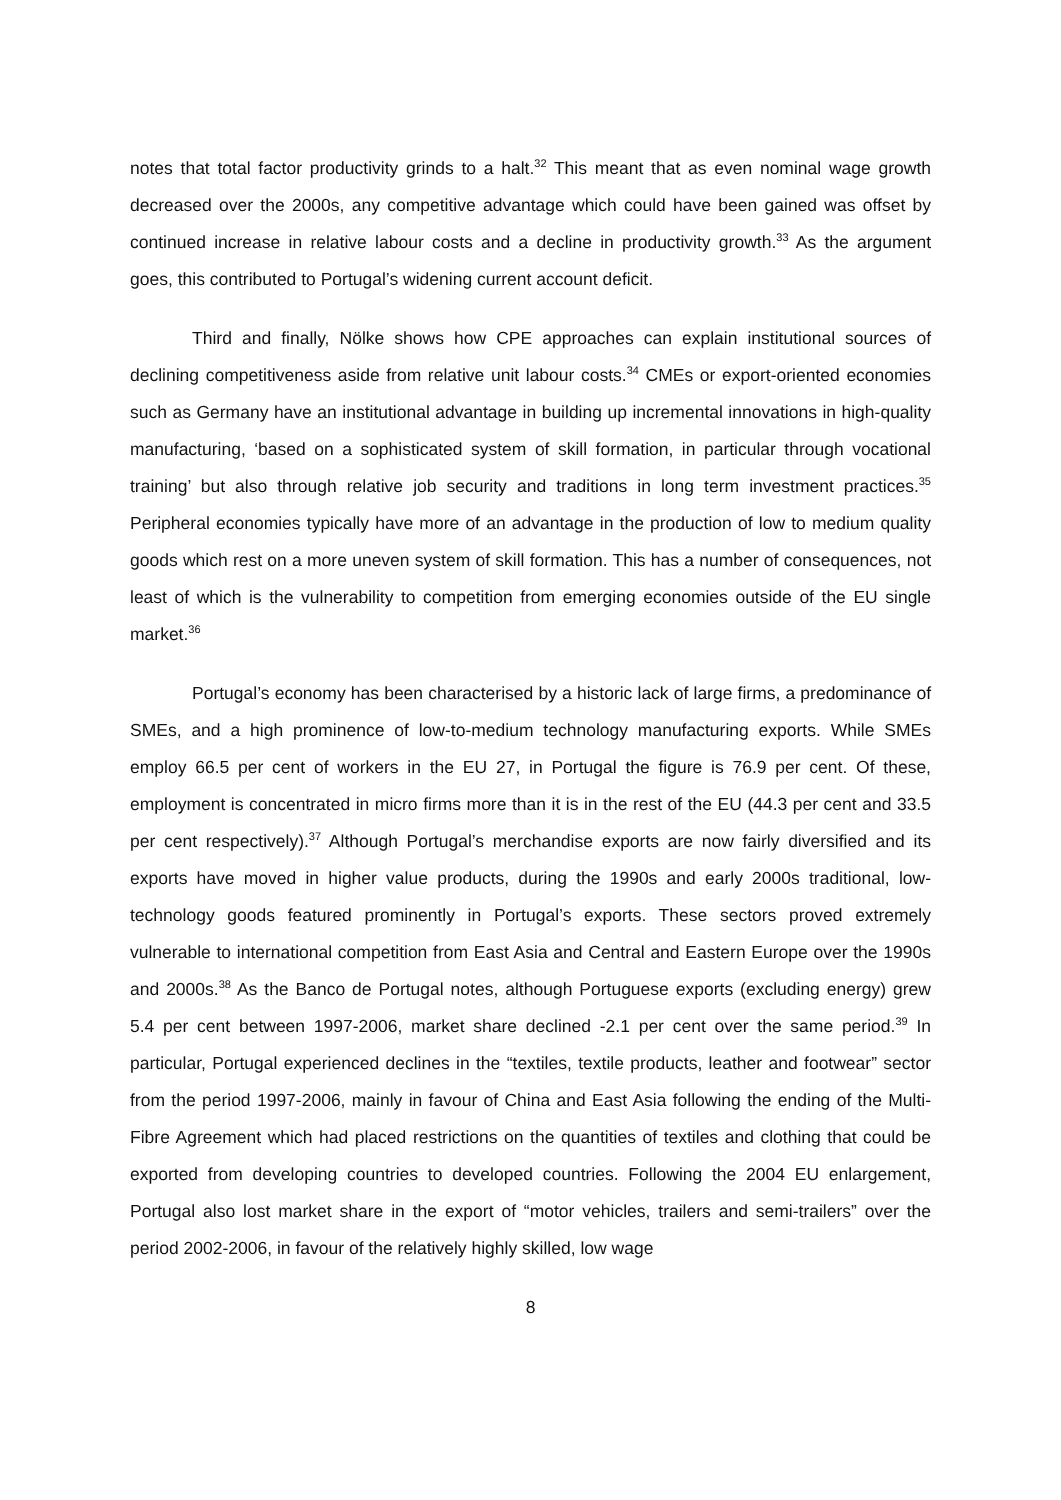notes that total factor productivity grinds to a halt.<sup>32</sup> This meant that as even nominal wage growth decreased over the 2000s, any competitive advantage which could have been gained was offset by continued increase in relative labour costs and a decline in productivity growth.<sup>33</sup> As the argument goes, this contributed to Portugal’s widening current account deficit.
Third and finally, Nölke shows how CPE approaches can explain institutional sources of declining competitiveness aside from relative unit labour costs.<sup>34</sup> CMEs or export-oriented economies such as Germany have an institutional advantage in building up incremental innovations in high-quality manufacturing, ‘based on a sophisticated system of skill formation, in particular through vocational training’ but also through relative job security and traditions in long term investment practices.<sup>35</sup> Peripheral economies typically have more of an advantage in the production of low to medium quality goods which rest on a more uneven system of skill formation. This has a number of consequences, not least of which is the vulnerability to competition from emerging economies outside of the EU single market.<sup>36</sup>
Portugal’s economy has been characterised by a historic lack of large firms, a predominance of SMEs, and a high prominence of low-to-medium technology manufacturing exports. While SMEs employ 66.5 per cent of workers in the EU 27, in Portugal the figure is 76.9 per cent. Of these, employment is concentrated in micro firms more than it is in the rest of the EU (44.3 per cent and 33.5 per cent respectively).<sup>37</sup> Although Portugal’s merchandise exports are now fairly diversified and its exports have moved in higher value products, during the 1990s and early 2000s traditional, low-technology goods featured prominently in Portugal’s exports. These sectors proved extremely vulnerable to international competition from East Asia and Central and Eastern Europe over the 1990s and 2000s.<sup>38</sup> As the Banco de Portugal notes, although Portuguese exports (excluding energy) grew 5.4 per cent between 1997-2006, market share declined -2.1 per cent over the same period.<sup>39</sup> In particular, Portugal experienced declines in the “textiles, textile products, leather and footwear” sector from the period 1997-2006, mainly in favour of China and East Asia following the ending of the Multi-Fibre Agreement which had placed restrictions on the quantities of textiles and clothing that could be exported from developing countries to developed countries. Following the 2004 EU enlargement, Portugal also lost market share in the export of “motor vehicles, trailers and semi-trailers” over the period 2002-2006, in favour of the relatively highly skilled, low wage
8